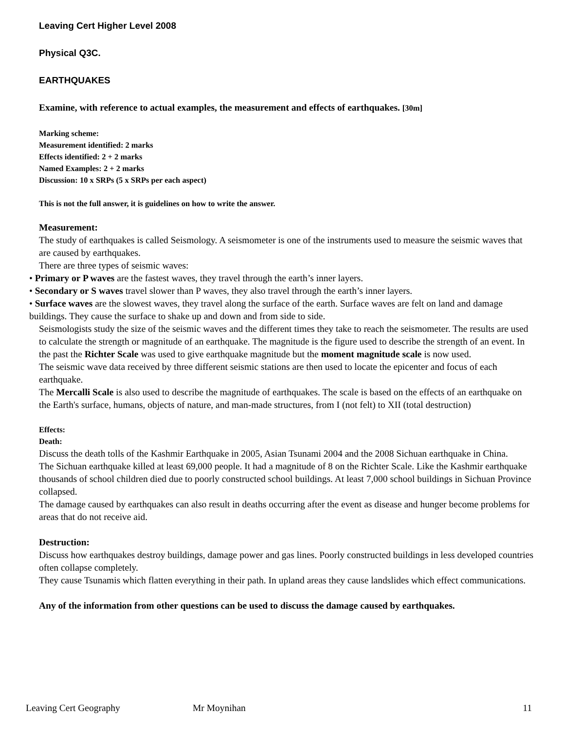Leaving Cert Higher Level 2008
Physical Q3C.
EARTHQUAKES
Examine, with reference to actual examples, the measurement and effects of earthquakes. [30m]
Marking scheme:
Measurement identified: 2 marks
Effects identified: 2 + 2 marks
Named Examples: 2 + 2 marks
Discussion: 10 x SRPs (5 x SRPs per each aspect)
This is not the full answer, it is guidelines on how to write the answer.
Measurement:
The study of earthquakes is called Seismology. A seismometer is one of the instruments used to measure the seismic waves that are caused by earthquakes.
There are three types of seismic waves:
• Primary or P waves are the fastest waves, they travel through the earth’s inner layers.
• Secondary or S waves travel slower than P waves, they also travel through the earth’s inner layers.
• Surface waves are the slowest waves, they travel along the surface of the earth. Surface waves are felt on land and damage buildings. They cause the surface to shake up and down and from side to side.
Seismologists study the size of the seismic waves and the different times they take to reach the seismometer. The results are used to calculate the strength or magnitude of an earthquake. The magnitude is the figure used to describe the strength of an event. In the past the Richter Scale was used to give earthquake magnitude but the moment magnitude scale is now used.
The seismic wave data received by three different seismic stations are then used to locate the epicenter and focus of each earthquake.
The Mercalli Scale is also used to describe the magnitude of earthquakes. The scale is based on the effects of an earthquake on the Earth's surface, humans, objects of nature, and man-made structures, from I (not felt) to XII (total destruction)
Effects:
Death:
Discuss the death tolls of the Kashmir Earthquake in 2005, Asian Tsunami 2004 and the 2008 Sichuan earthquake in China.
The Sichuan earthquake killed at least 69,000 people. It had a magnitude of 8 on the Richter Scale. Like the Kashmir earthquake thousands of school children died due to poorly constructed school buildings. At least 7,000 school buildings in Sichuan Province collapsed.
The damage caused by earthquakes can also result in deaths occurring after the event as disease and hunger become problems for areas that do not receive aid.
Destruction:
Discuss how earthquakes destroy buildings, damage power and gas lines. Poorly constructed buildings in less developed countries often collapse completely.
They cause Tsunamis which flatten everything in their path. In upland areas they cause landslides which effect communications.
Any of the information from other questions can be used to discuss the damage caused by earthquakes.
Leaving Cert Geography Mr Moynihan 11